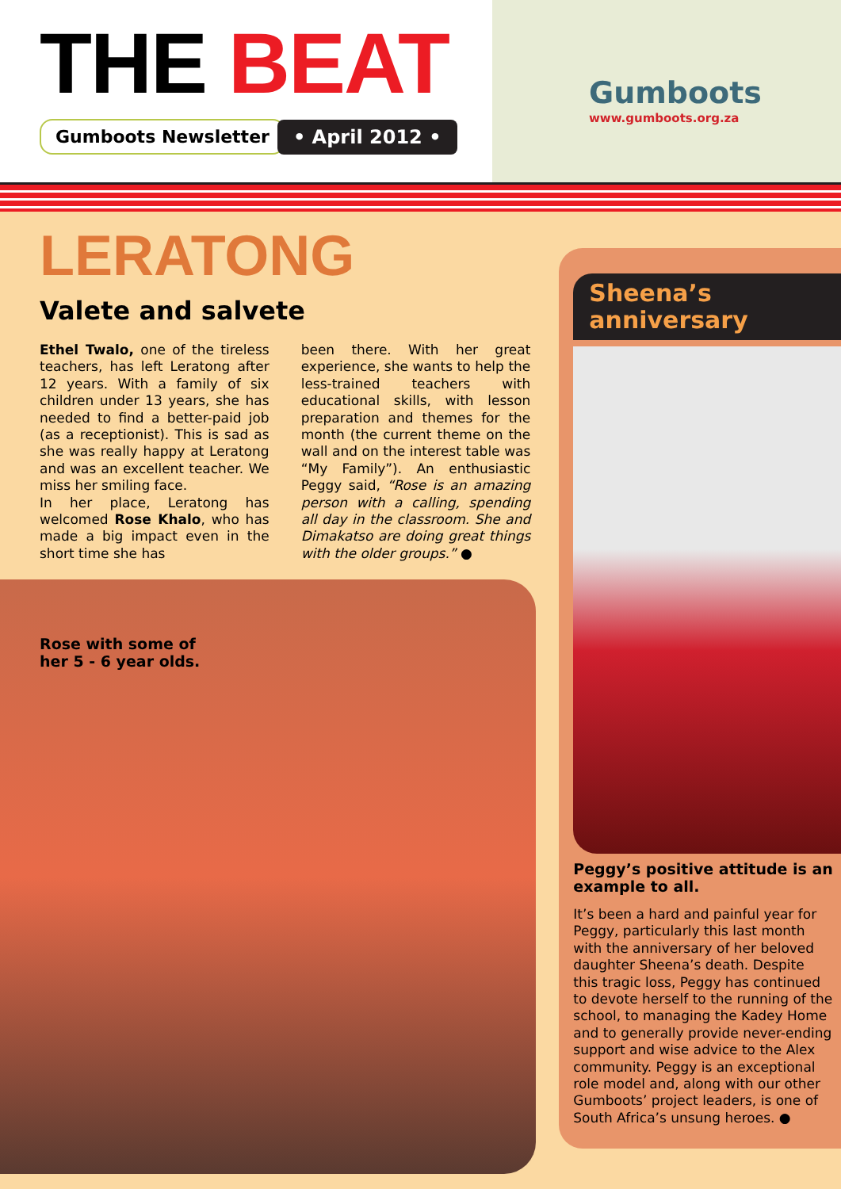THE BEAT
Gumboots Newsletter • April 2012 •
Gumboots
www.gumboots.org.za
LERATONG
Valete and salvete
Ethel Twalo, one of the tireless teachers, has left Leratong after 12 years. With a family of six children under 13 years, she has needed to find a better-paid job (as a receptionist). This is sad as she was really happy at Leratong and was an excellent teacher. We miss her smiling face.
In her place, Leratong has welcomed Rose Khalo, who has made a big impact even in the short time she has
been there. With her great experience, she wants to help the less-trained teachers with educational skills, with lesson preparation and themes for the month (the current theme on the wall and on the interest table was “My Family”). An enthusiastic Peggy said, “Rose is an amazing person with a calling, spending all day in the classroom. She and Dimakatso are doing great things with the older groups.” ●
Rose with some of
her 5 - 6 year olds.
Sheena’s
anniversary
Peggy’s positive attitude is an example to all.
It’s been a hard and painful year for Peggy, particularly this last month with the anniversary of her beloved daughter Sheena’s death. Despite this tragic loss, Peggy has continued to devote herself to the running of the school, to managing the Kadey Home and to generally provide never-ending support and wise advice to the Alex community. Peggy is an exceptional role model and, along with our other Gumboots’ project leaders, is one of South Africa’s unsung heroes. ●